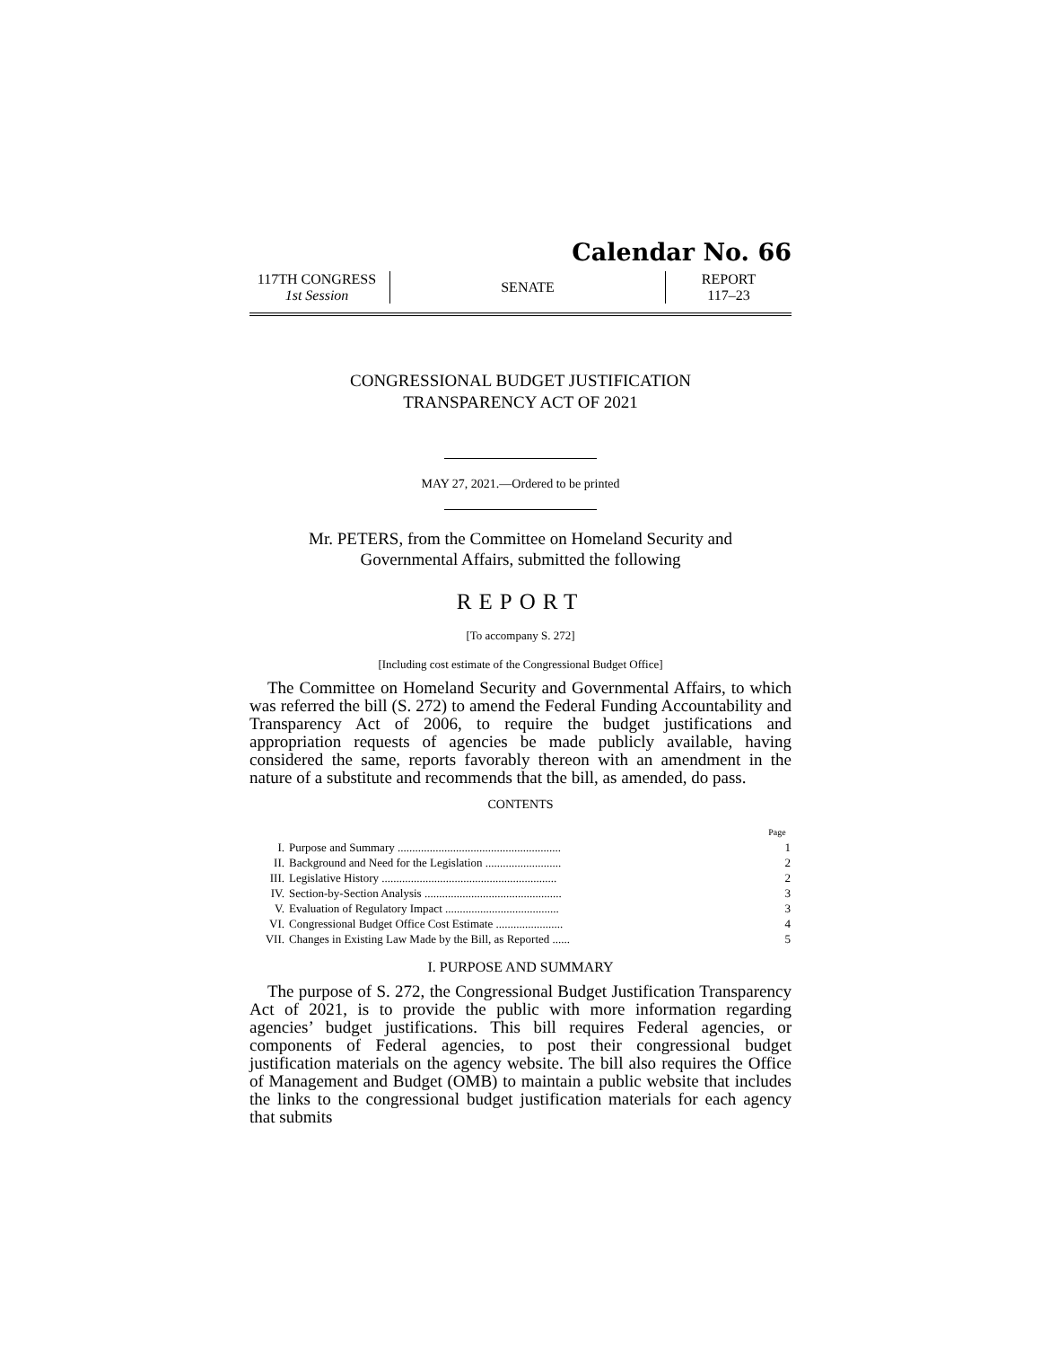Calendar No. 66
117TH CONGRESS
1st Session
SENATE
REPORT
117–23
CONGRESSIONAL BUDGET JUSTIFICATION
TRANSPARENCY ACT OF 2021
MAY 27, 2021.—Ordered to be printed
Mr. PETERS, from the Committee on Homeland Security and
Governmental Affairs, submitted the following
REPORT
[To accompany S. 272]
[Including cost estimate of the Congressional Budget Office]
The Committee on Homeland Security and Governmental Affairs, to which was referred the bill (S. 272) to amend the Federal Funding Accountability and Transparency Act of 2006, to require the budget justifications and appropriation requests of agencies be made publicly available, having considered the same, reports favorably thereon with an amendment in the nature of a substitute and recommends that the bill, as amended, do pass.
CONTENTS
| | | Page |
| I. | Purpose and Summary ........................................................ | 1 |
| II. | Background and Need for the Legislation .......................... | 2 |
| III. | Legislative History ............................................................ | 2 |
| IV. | Section-by-Section Analysis ............................................... | 3 |
| V. | Evaluation of Regulatory Impact ....................................... | 3 |
| VI. | Congressional Budget Office Cost Estimate ....................... | 4 |
| VII. | Changes in Existing Law Made by the Bill, as Reported ...... | 5 |
I. PURPOSE AND SUMMARY
The purpose of S. 272, the Congressional Budget Justification Transparency Act of 2021, is to provide the public with more information regarding agencies’ budget justifications. This bill requires Federal agencies, or components of Federal agencies, to post their congressional budget justification materials on the agency website. The bill also requires the Office of Management and Budget (OMB) to maintain a public website that includes the links to the congressional budget justification materials for each agency that submits